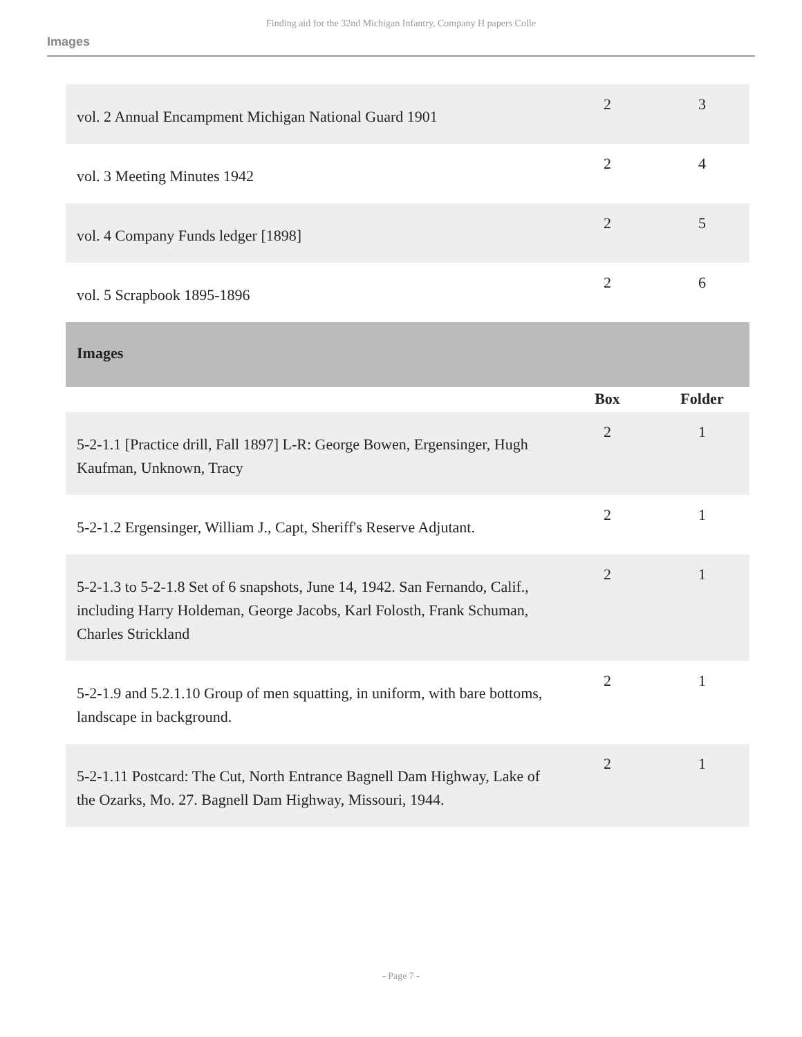Finding aid for the 32nd Michigan Infantry, Company H papers Colle
Images
| vol. 2 Annual Encampment Michigan National Guard 1901 | 2 | 3 |
| vol. 3 Meeting Minutes 1942 | 2 | 4 |
| vol. 4 Company Funds ledger [1898] | 2 | 5 |
| vol. 5 Scrapbook 1895-1896 | 2 | 6 |
| Images | | |
| | Box | Folder |
| 5-2-1.1 [Practice drill, Fall 1897] L-R: George Bowen, Ergensinger, Hugh Kaufman, Unknown, Tracy | 2 | 1 |
| 5-2-1.2 Ergensinger, William J., Capt, Sheriff's Reserve Adjutant. | 2 | 1 |
| 5-2-1.3 to 5-2-1.8 Set of 6 snapshots, June 14, 1942. San Fernando, Calif., including Harry Holdeman, George Jacobs, Karl Folosth, Frank Schuman, Charles Strickland | 2 | 1 |
| 5-2-1.9 and 5.2.1.10 Group of men squatting, in uniform, with bare bottoms, landscape in background. | 2 | 1 |
| 5-2-1.11 Postcard: The Cut, North Entrance Bagnell Dam Highway, Lake of the Ozarks, Mo. 27. Bagnell Dam Highway, Missouri, 1944. | 2 | 1 |
- Page 7 -